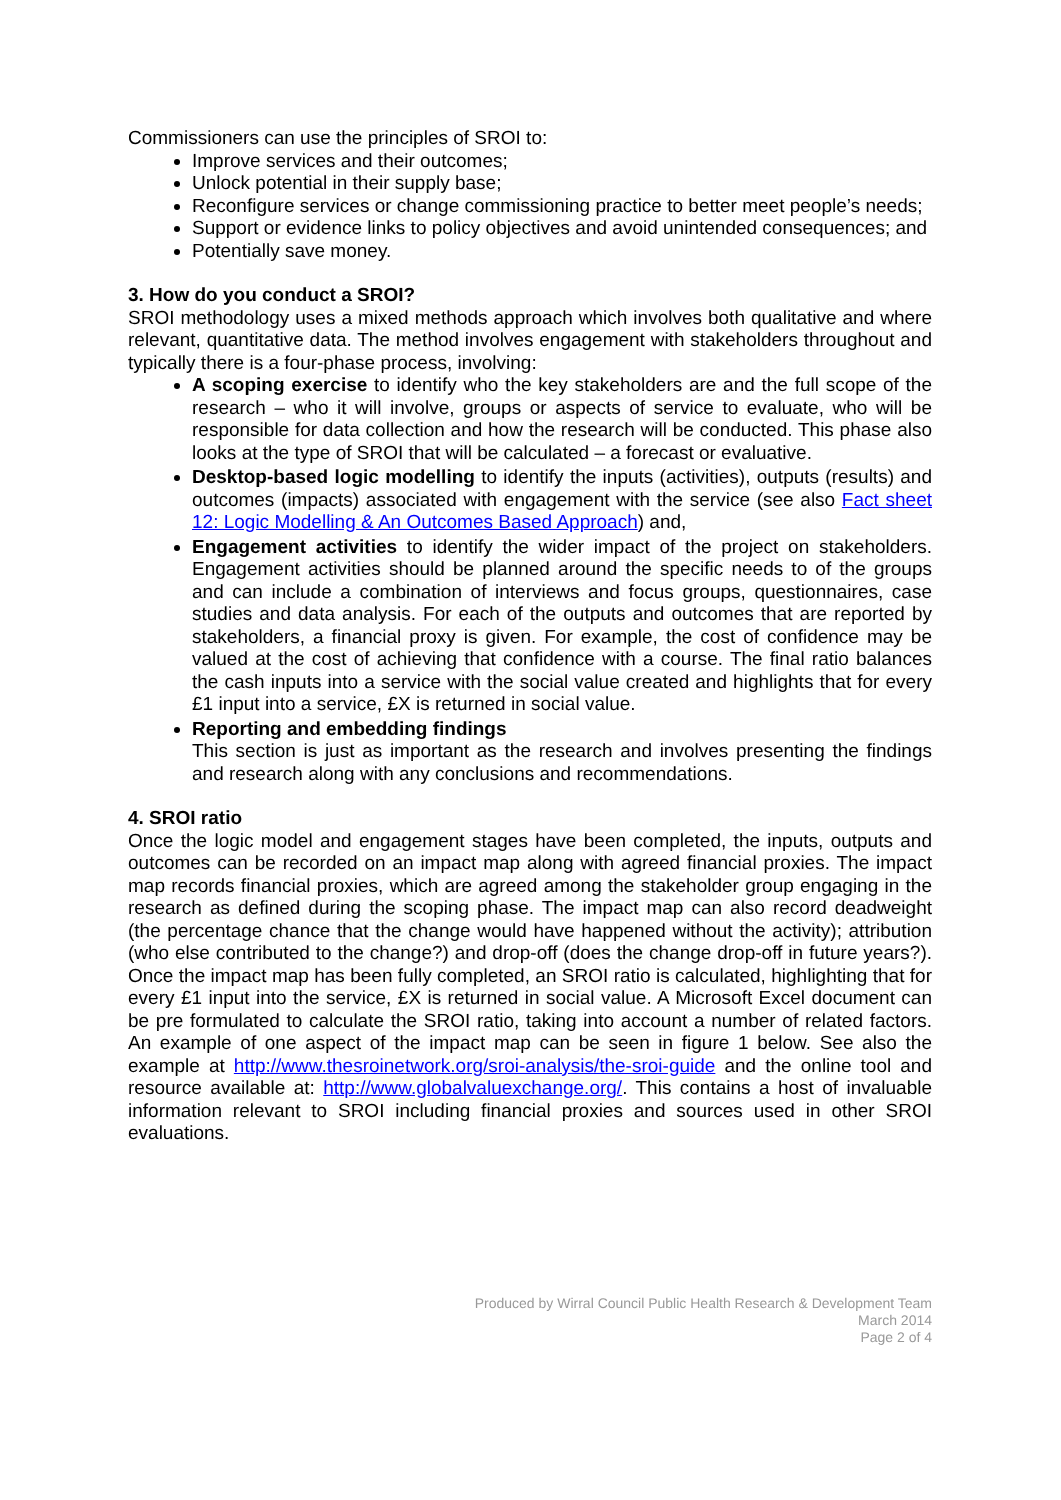Commissioners can use the principles of SROI to:
Improve services and their outcomes;
Unlock potential in their supply base;
Reconfigure services or change commissioning practice to better meet people’s needs;
Support or evidence links to policy objectives and avoid unintended consequences; and
Potentially save money.
3. How do you conduct a SROI?
SROI methodology uses a mixed methods approach which involves both qualitative and where relevant, quantitative data. The method involves engagement with stakeholders throughout and typically there is a four-phase process, involving:
A scoping exercise to identify who the key stakeholders are and the full scope of the research – who it will involve, groups or aspects of service to evaluate, who will be responsible for data collection and how the research will be conducted. This phase also looks at the type of SROI that will be calculated – a forecast or evaluative.
Desktop-based logic modelling to identify the inputs (activities), outputs (results) and outcomes (impacts) associated with engagement with the service (see also Fact sheet 12: Logic Modelling & An Outcomes Based Approach) and,
Engagement activities to identify the wider impact of the project on stakeholders. Engagement activities should be planned around the specific needs to of the groups and can include a combination of interviews and focus groups, questionnaires, case studies and data analysis. For each of the outputs and outcomes that are reported by stakeholders, a financial proxy is given. For example, the cost of confidence may be valued at the cost of achieving that confidence with a course. The final ratio balances the cash inputs into a service with the social value created and highlights that for every £1 input into a service, £X is returned in social value.
Reporting and embedding findings
This section is just as important as the research and involves presenting the findings and research along with any conclusions and recommendations.
4. SROI ratio
Once the logic model and engagement stages have been completed, the inputs, outputs and outcomes can be recorded on an impact map along with agreed financial proxies. The impact map records financial proxies, which are agreed among the stakeholder group engaging in the research as defined during the scoping phase. The impact map can also record deadweight (the percentage chance that the change would have happened without the activity); attribution (who else contributed to the change?) and drop-off (does the change drop-off in future years?). Once the impact map has been fully completed, an SROI ratio is calculated, highlighting that for every £1 input into the service, £X is returned in social value. A Microsoft Excel document can be pre formulated to calculate the SROI ratio, taking into account a number of related factors. An example of one aspect of the impact map can be seen in figure 1 below. See also the example at http://www.thesroinetwork.org/sroi-analysis/the-sroi-guide and the online tool and resource available at: http://www.globalvaluexchange.org/. This contains a host of invaluable information relevant to SROI including financial proxies and sources used in other SROI evaluations.
Produced by Wirral Council Public Health Research & Development Team
March 2014
Page 2 of 4